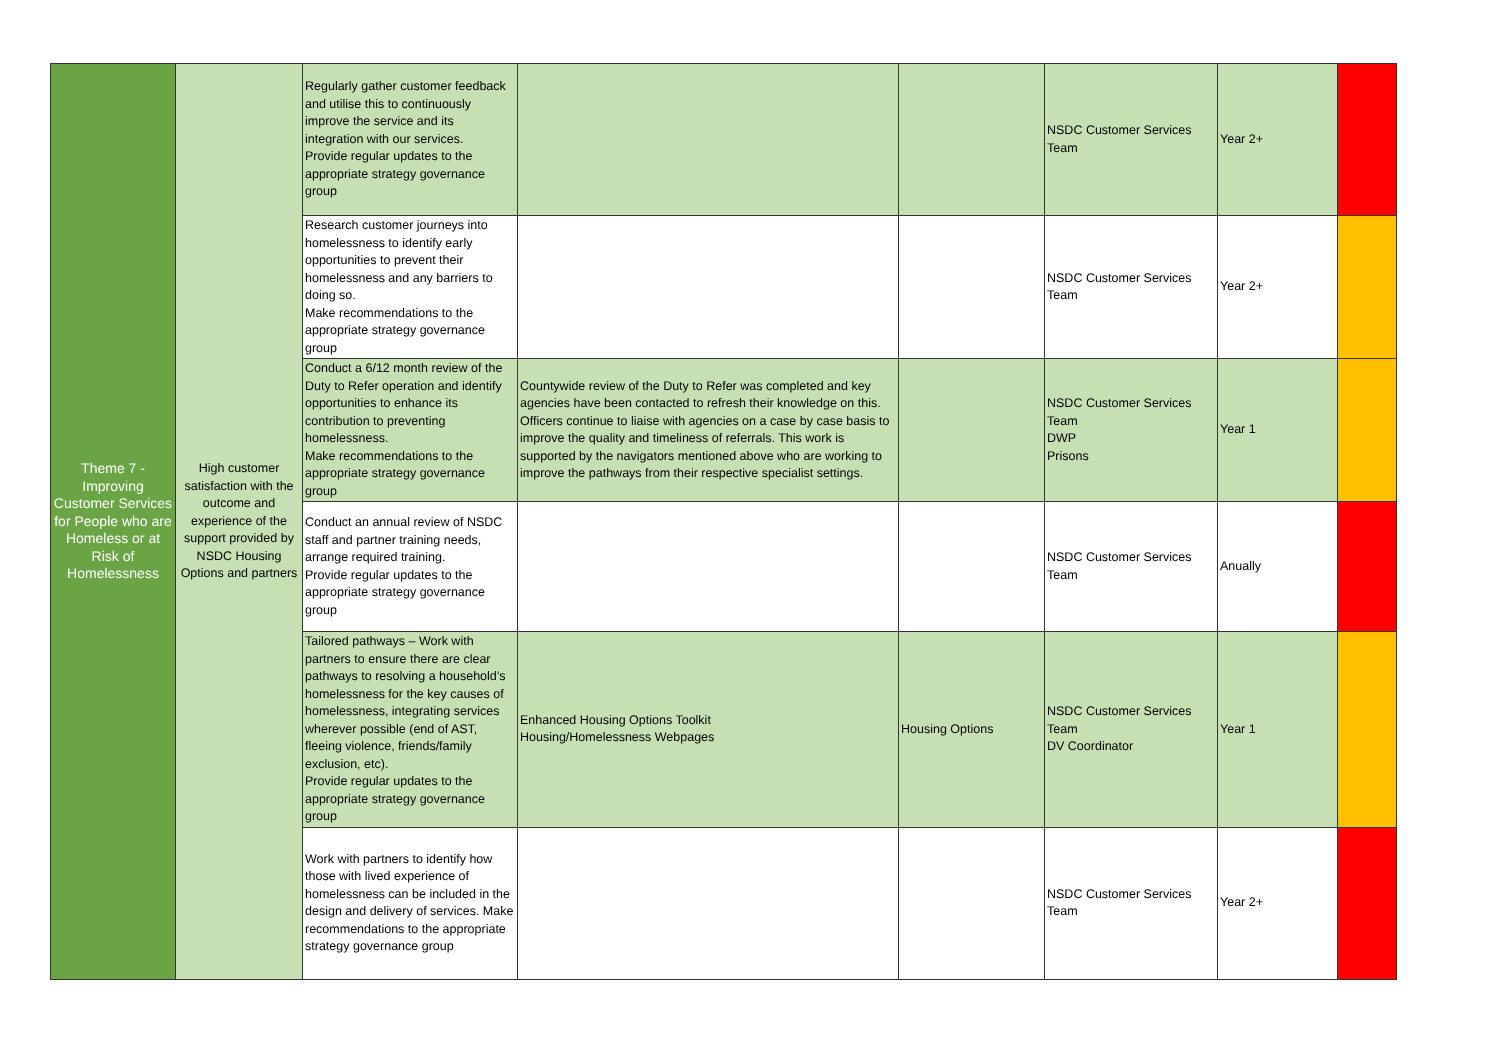| Theme 7 - Improving Customer Services for People who are Homeless or at Risk of Homelessness | High customer satisfaction with the outcome and experience of the support provided by NSDC Housing Options and partners | Regularly gather customer feedback and utilise this to continuously improve the service and its integration with our services. Provide regular updates to the appropriate strategy governance group | | | NSDC Customer Services Team | Year 2+ | |
| | | Research customer journeys into homelessness to identify early opportunities to prevent their homelessness and any barriers to doing so. Make recommendations to the appropriate strategy governance group | | | NSDC Customer Services Team | Year 2+ | |
| | | Conduct a 6/12 month review of the Duty to Refer operation and identify opportunities to enhance its contribution to preventing homelessness. Make recommendations to the appropriate strategy governance group | Countywide review of the Duty to Refer was completed and key agencies have been contacted to refresh their knowledge on this. Officers continue to liaise with agencies on a case by case basis to improve the quality and timeliness of referrals. This work is supported by the navigators mentioned above who are working to improve the pathways from their respective specialist settings. | | NSDC Customer Services Team DWP Prisons | Year 1 | |
| | | Conduct an annual review of NSDC staff and partner training needs, arrange required training. Provide regular updates to the appropriate strategy governance group | | | NSDC Customer Services Team | Anually | |
| | | Tailored pathways – Work with partners to ensure there are clear pathways to resolving a household’s homelessness for the key causes of homelessness, integrating services wherever possible (end of AST, fleeing violence, friends/family exclusion, etc). Provide regular updates to the appropriate strategy governance group | Enhanced Housing Options Toolkit Housing/Homelessness Webpages | Housing Options | NSDC Customer Services Team DV Coordinator | Year 1 | |
| | | Work with partners to identify how those with lived experience of homelessness can be included in the design and delivery of services. Make recommendations to the appropriate strategy governance group | | | NSDC Customer Services Team | Year 2+ | |